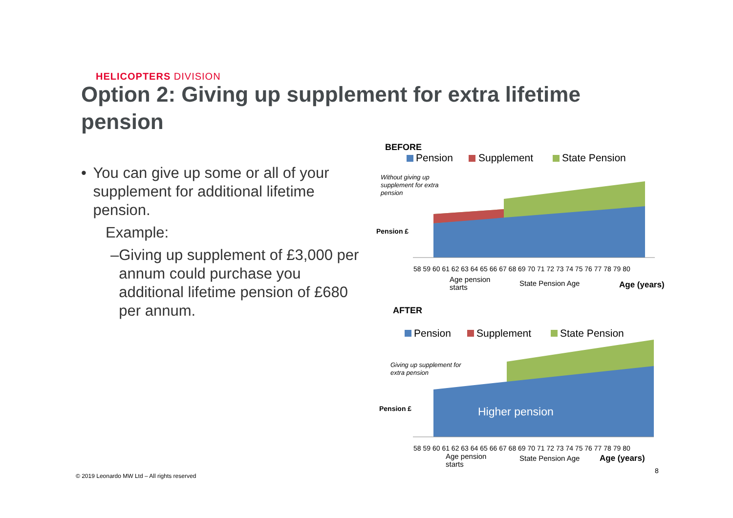HELICOPTERS DIVISION
Option 2: Giving up supplement for extra lifetime pension
• You can give up some or all of your supplement for additional lifetime pension.
Example:
– Giving up supplement of £3,000 per annum could purchase you additional lifetime pension of £680 per annum.
BEFORE
Pension
Supplement
State Pension
Without giving up
supplement for extra
pension
Pension £
58 59 60 61 62 63 64 65 66 67 68 69 70 71 72 73 74 75 76 77 78 79 80
Age pension
starts
State Pension Age
Age (years)
AFTER
Pension
Supplement
State Pension
Giving up supplement for
extra pension
Pension £
Higher pension
58 59 60 61 62 63 64 65 66 67 68 69 70 71 72 73 74 75 76 77 78 79 80
Age pension
starts
State Pension Age
Age (years)
© 2019 Leonardo MW Ltd – All rights reserved
8